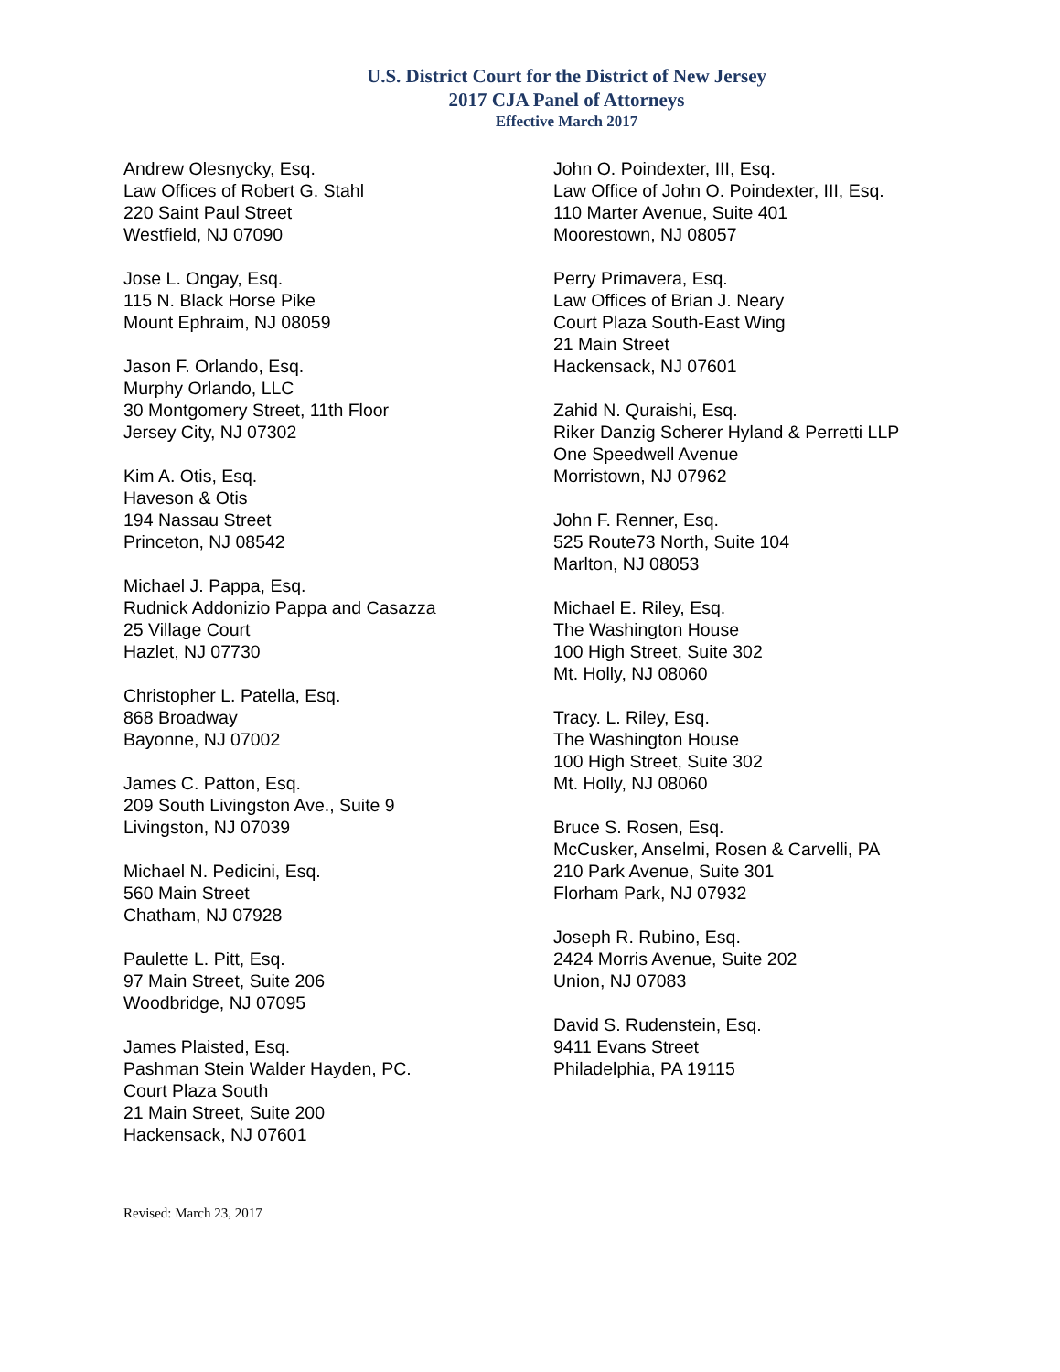U.S. District Court for the District of New Jersey
2017 CJA Panel of Attorneys
Effective March 2017
Andrew Olesnycky, Esq.
Law Offices of Robert G. Stahl
220 Saint Paul Street
Westfield, NJ 07090
Jose L. Ongay, Esq.
115 N. Black Horse Pike
Mount Ephraim, NJ 08059
Jason F. Orlando, Esq.
Murphy Orlando, LLC
30 Montgomery Street, 11th Floor
Jersey City, NJ 07302
Kim A. Otis, Esq.
Haveson & Otis
194 Nassau Street
Princeton, NJ 08542
Michael J. Pappa, Esq.
Rudnick Addonizio Pappa and Casazza
25 Village Court
Hazlet, NJ 07730
Christopher L. Patella, Esq.
868 Broadway
Bayonne, NJ 07002
James C. Patton, Esq.
209 South Livingston Ave., Suite 9
Livingston, NJ 07039
Michael N. Pedicini, Esq.
560 Main Street
Chatham, NJ 07928
Paulette L. Pitt, Esq.
97 Main Street, Suite 206
Woodbridge, NJ 07095
James Plaisted, Esq.
Pashman Stein Walder Hayden, PC.
Court Plaza South
21 Main Street, Suite 200
Hackensack, NJ 07601
John O. Poindexter, III, Esq.
Law Office of John O. Poindexter, III, Esq.
110 Marter Avenue, Suite 401
Moorestown, NJ 08057
Perry Primavera, Esq.
Law Offices of Brian J. Neary
Court Plaza South-East Wing
21 Main Street
Hackensack, NJ 07601
Zahid N. Quraishi, Esq.
Riker Danzig Scherer Hyland & Perretti LLP
One Speedwell Avenue
Morristown, NJ 07962
John F. Renner, Esq.
525 Route73 North, Suite 104
Marlton, NJ 08053
Michael E. Riley, Esq.
The Washington House
100 High Street, Suite 302
Mt. Holly, NJ 08060
Tracy. L. Riley, Esq.
The Washington House
100 High Street, Suite 302
Mt. Holly, NJ 08060
Bruce S. Rosen, Esq.
McCusker, Anselmi, Rosen & Carvelli, PA
210 Park Avenue, Suite 301
Florham Park, NJ 07932
Joseph R. Rubino, Esq.
2424 Morris Avenue, Suite 202
Union, NJ 07083
David S. Rudenstein, Esq.
9411 Evans Street
Philadelphia, PA 19115
Revised: March 23, 2017